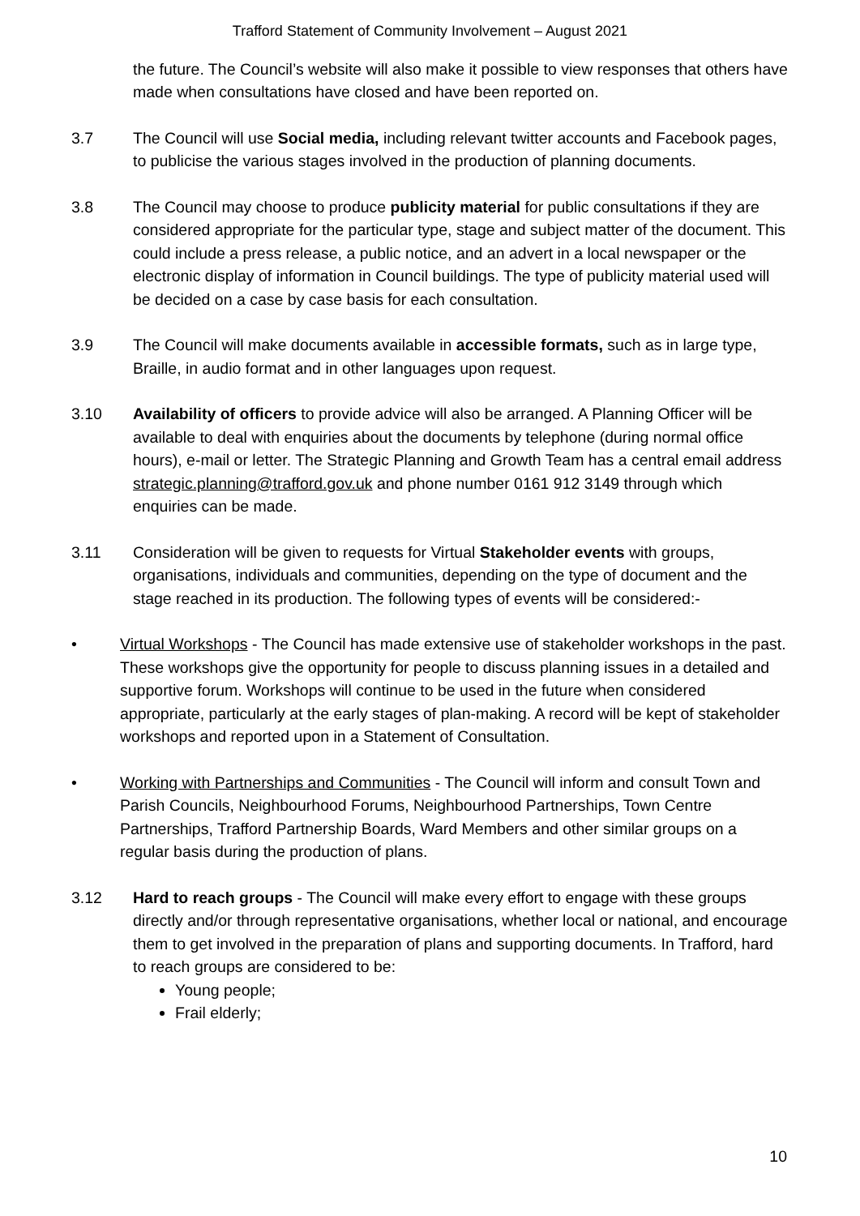Trafford Statement of Community Involvement – August 2021
the future. The Council’s website will also make it possible to view responses that others have made when consultations have closed and have been reported on.
3.7 The Council will use Social media, including relevant twitter accounts and Facebook pages, to publicise the various stages involved in the production of planning documents.
3.8 The Council may choose to produce publicity material for public consultations if they are considered appropriate for the particular type, stage and subject matter of the document. This could include a press release, a public notice, and an advert in a local newspaper or the electronic display of information in Council buildings. The type of publicity material used will be decided on a case by case basis for each consultation.
3.9 The Council will make documents available in accessible formats, such as in large type, Braille, in audio format and in other languages upon request.
3.10 Availability of officers to provide advice will also be arranged. A Planning Officer will be available to deal with enquiries about the documents by telephone (during normal office hours), e-mail or letter. The Strategic Planning and Growth Team has a central email address strategic.planning@trafford.gov.uk and phone number 0161 912 3149 through which enquiries can be made.
3.11 Consideration will be given to requests for Virtual Stakeholder events with groups, organisations, individuals and communities, depending on the type of document and the stage reached in its production. The following types of events will be considered:-
• Virtual Workshops - The Council has made extensive use of stakeholder workshops in the past. These workshops give the opportunity for people to discuss planning issues in a detailed and supportive forum. Workshops will continue to be used in the future when considered appropriate, particularly at the early stages of plan-making. A record will be kept of stakeholder workshops and reported upon in a Statement of Consultation.
• Working with Partnerships and Communities - The Council will inform and consult Town and Parish Councils, Neighbourhood Forums, Neighbourhood Partnerships, Town Centre Partnerships, Trafford Partnership Boards, Ward Members and other similar groups on a regular basis during the production of plans.
3.12 Hard to reach groups - The Council will make every effort to engage with these groups directly and/or through representative organisations, whether local or national, and encourage them to get involved in the preparation of plans and supporting documents. In Trafford, hard to reach groups are considered to be:
Young people;
Frail elderly;
10